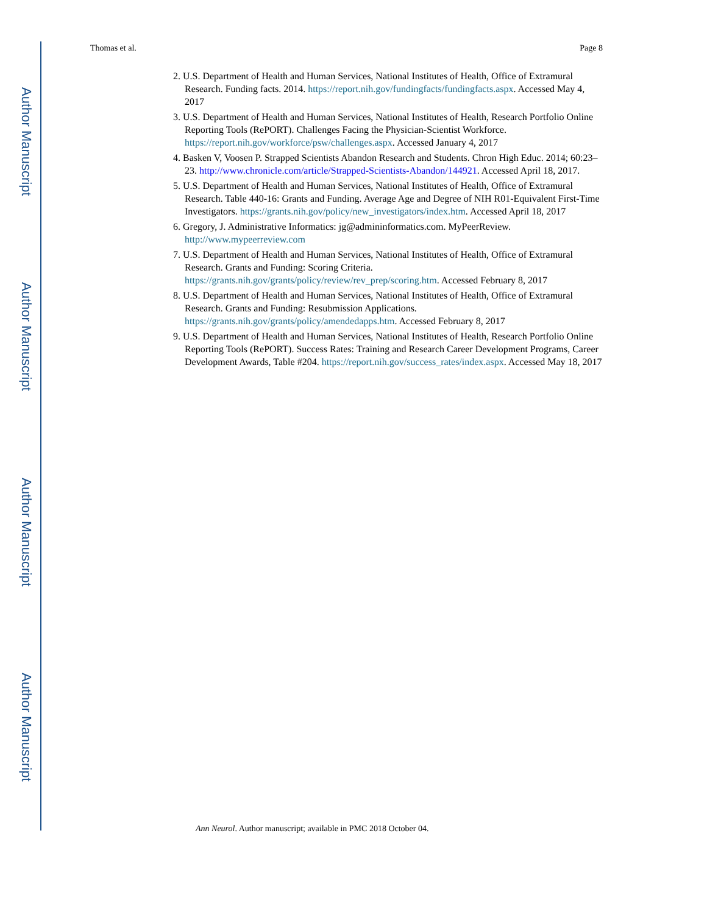Author Manuscript
Author Manuscript
Author Manuscript
Author Manuscript
Thomas et al. Page 8
2. U.S. Department of Health and Human Services, National Institutes of Health, Office of Extramural Research. Funding facts. 2014. https://report.nih.gov/fundingfacts/fundingfacts.aspx. Accessed May 4, 2017
3. U.S. Department of Health and Human Services, National Institutes of Health, Research Portfolio Online Reporting Tools (RePORT). Challenges Facing the Physician-Scientist Workforce. https://report.nih.gov/workforce/psw/challenges.aspx. Accessed January 4, 2017
4. Basken V, Voosen P. Strapped Scientists Abandon Research and Students. Chron High Educ. 2014; 60:23–23. http://www.chronicle.com/article/Strapped-Scientists-Abandon/144921. Accessed April 18, 2017.
5. U.S. Department of Health and Human Services, National Institutes of Health, Office of Extramural Research. Table 440-16: Grants and Funding. Average Age and Degree of NIH R01-Equivalent First-Time Investigators. https://grants.nih.gov/policy/new_investigators/index.htm. Accessed April 18, 2017
6. Gregory, J. Administrative Informatics: jg@admininformatics.com. MyPeerReview. http://www.mypeerreview.com
7. U.S. Department of Health and Human Services, National Institutes of Health, Office of Extramural Research. Grants and Funding: Scoring Criteria. https://grants.nih.gov/grants/policy/review/rev_prep/scoring.htm. Accessed February 8, 2017
8. U.S. Department of Health and Human Services, National Institutes of Health, Office of Extramural Research. Grants and Funding: Resubmission Applications. https://grants.nih.gov/grants/policy/amendedapps.htm. Accessed February 8, 2017
9. U.S. Department of Health and Human Services, National Institutes of Health, Research Portfolio Online Reporting Tools (RePORT). Success Rates: Training and Research Career Development Programs, Career Development Awards, Table #204. https://report.nih.gov/success_rates/index.aspx. Accessed May 18, 2017
Ann Neurol. Author manuscript; available in PMC 2018 October 04.